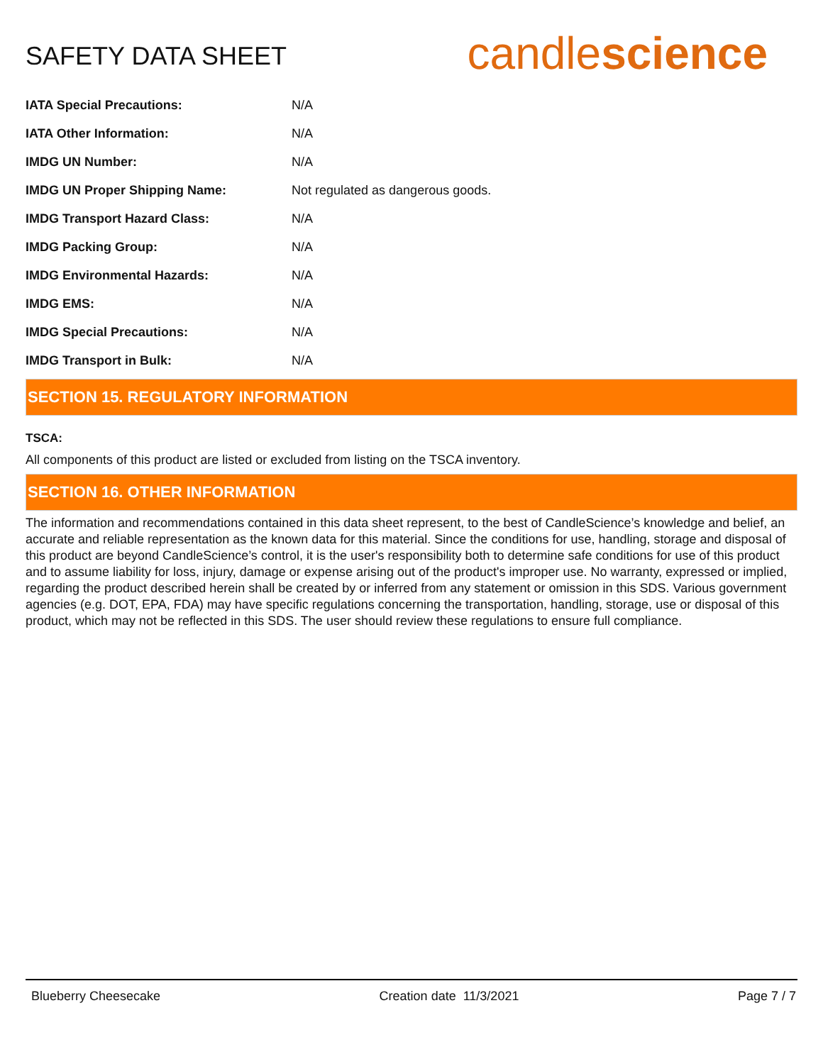SAFETY DATA SHEET
candlescience
| IATA Special Precautions: | N/A |
| IATA Other Information: | N/A |
| IMDG UN Number: | N/A |
| IMDG UN Proper Shipping Name: | Not regulated as dangerous goods. |
| IMDG Transport Hazard Class: | N/A |
| IMDG Packing Group: | N/A |
| IMDG Environmental Hazards: | N/A |
| IMDG EMS: | N/A |
| IMDG Special Precautions: | N/A |
| IMDG Transport in Bulk: | N/A |
SECTION 15. REGULATORY INFORMATION
TSCA:
All components of this product are listed or excluded from listing on the TSCA inventory.
SECTION 16. OTHER INFORMATION
The information and recommendations contained in this data sheet represent, to the best of CandleScience’s knowledge and belief, an accurate and reliable representation as the known data for this material. Since the conditions for use, handling, storage and disposal of this product are beyond CandleScience’s control, it is the user's responsibility both to determine safe conditions for use of this product and to assume liability for loss, injury, damage or expense arising out of the product's improper use. No warranty, expressed or implied, regarding the product described herein shall be created by or inferred from any statement or omission in this SDS. Various government agencies (e.g. DOT, EPA, FDA) may have specific regulations concerning the transportation, handling, storage, use or disposal of this product, which may not be reflected in this SDS. The user should review these regulations to ensure full compliance.
Blueberry Cheesecake Creation date 11/3/2021 Page 7 / 7